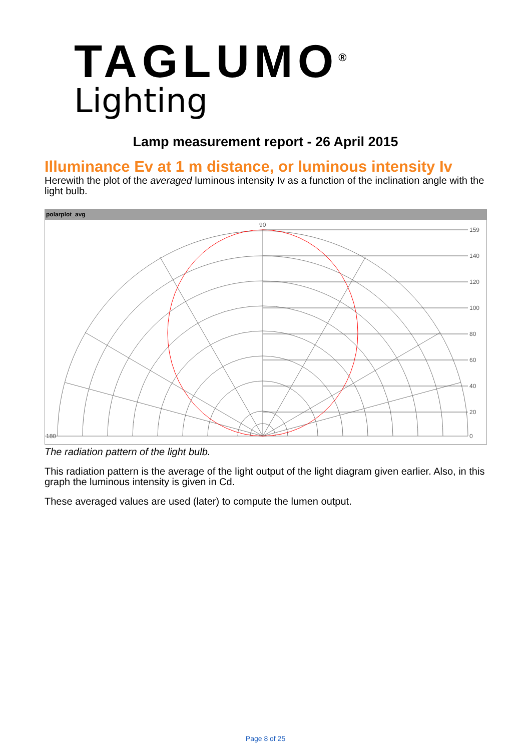TAGLUMO<sup>®</sup>
Lighting
Lamp measurement report - 26 April 2015
Illuminance Ev at 1 m distance, or luminous intensity Iv
Herewith the plot of the averaged luminous intensity Iv as a function of the inclination angle with the light bulb.
polarplot_avg
90
180
159
140
120
100
80
60
40
20
0
The radiation pattern of the light bulb.
This radiation pattern is the average of the light output of the light diagram given earlier. Also, in this graph the luminous intensity is given in Cd.
These averaged values are used (later) to compute the lumen output.
Page 8 of 25